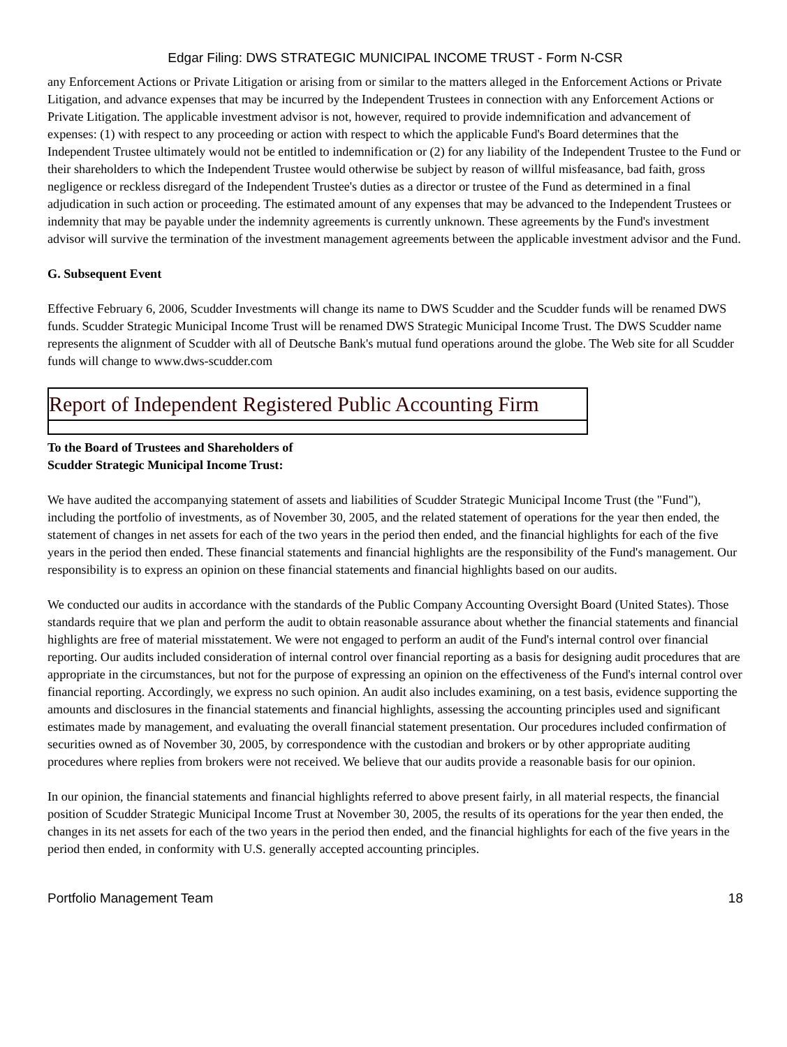Edgar Filing: DWS STRATEGIC MUNICIPAL INCOME TRUST - Form N-CSR
any Enforcement Actions or Private Litigation or arising from or similar to the matters alleged in the Enforcement Actions or Private Litigation, and advance expenses that may be incurred by the Independent Trustees in connection with any Enforcement Actions or Private Litigation. The applicable investment advisor is not, however, required to provide indemnification and advancement of expenses: (1) with respect to any proceeding or action with respect to which the applicable Fund's Board determines that the Independent Trustee ultimately would not be entitled to indemnification or (2) for any liability of the Independent Trustee to the Fund or their shareholders to which the Independent Trustee would otherwise be subject by reason of willful misfeasance, bad faith, gross negligence or reckless disregard of the Independent Trustee's duties as a director or trustee of the Fund as determined in a final adjudication in such action or proceeding. The estimated amount of any expenses that may be advanced to the Independent Trustees or indemnity that may be payable under the indemnity agreements is currently unknown. These agreements by the Fund's investment advisor will survive the termination of the investment management agreements between the applicable investment advisor and the Fund.
G. Subsequent Event
Effective February 6, 2006, Scudder Investments will change its name to DWS Scudder and the Scudder funds will be renamed DWS funds. Scudder Strategic Municipal Income Trust will be renamed DWS Strategic Municipal Income Trust. The DWS Scudder name represents the alignment of Scudder with all of Deutsche Bank's mutual fund operations around the globe. The Web site for all Scudder funds will change to www.dws-scudder.com
Report of Independent Registered Public Accounting Firm
To the Board of Trustees and Shareholders of
Scudder Strategic Municipal Income Trust:
We have audited the accompanying statement of assets and liabilities of Scudder Strategic Municipal Income Trust (the "Fund"), including the portfolio of investments, as of November 30, 2005, and the related statement of operations for the year then ended, the statement of changes in net assets for each of the two years in the period then ended, and the financial highlights for each of the five years in the period then ended. These financial statements and financial highlights are the responsibility of the Fund's management. Our responsibility is to express an opinion on these financial statements and financial highlights based on our audits.
We conducted our audits in accordance with the standards of the Public Company Accounting Oversight Board (United States). Those standards require that we plan and perform the audit to obtain reasonable assurance about whether the financial statements and financial highlights are free of material misstatement. We were not engaged to perform an audit of the Fund's internal control over financial reporting. Our audits included consideration of internal control over financial reporting as a basis for designing audit procedures that are appropriate in the circumstances, but not for the purpose of expressing an opinion on the effectiveness of the Fund's internal control over financial reporting. Accordingly, we express no such opinion. An audit also includes examining, on a test basis, evidence supporting the amounts and disclosures in the financial statements and financial highlights, assessing the accounting principles used and significant estimates made by management, and evaluating the overall financial statement presentation. Our procedures included confirmation of securities owned as of November 30, 2005, by correspondence with the custodian and brokers or by other appropriate auditing procedures where replies from brokers were not received. We believe that our audits provide a reasonable basis for our opinion.
In our opinion, the financial statements and financial highlights referred to above present fairly, in all material respects, the financial position of Scudder Strategic Municipal Income Trust at November 30, 2005, the results of its operations for the year then ended, the changes in its net assets for each of the two years in the period then ended, and the financial highlights for each of the five years in the period then ended, in conformity with U.S. generally accepted accounting principles.
Portfolio Management Team 18